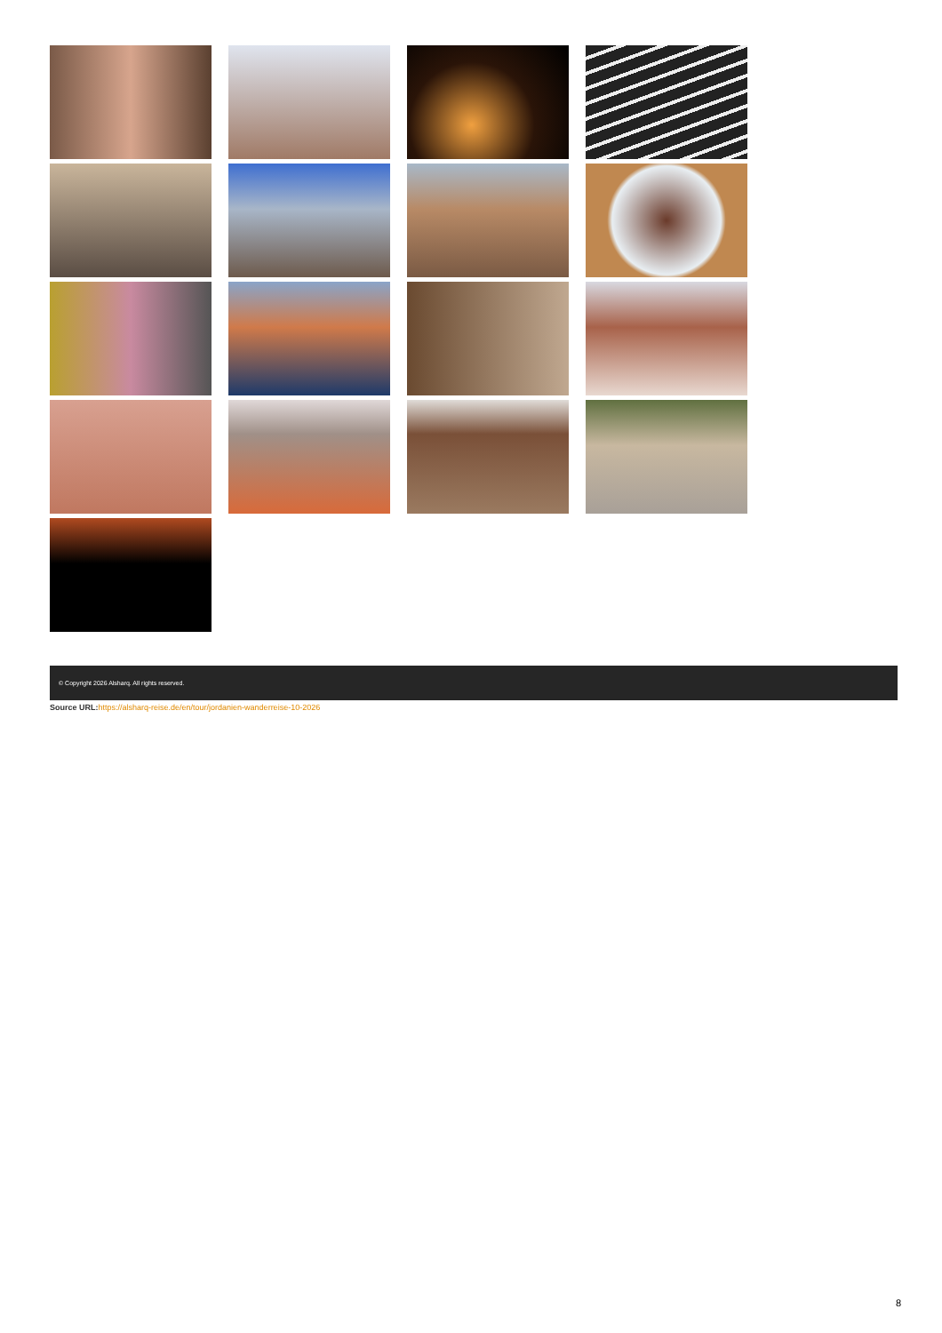© Copyright 2026 Alsharq. All rights reserved.
Source URL: https://alsharq-reise.de/en/tour/jordanien-wanderreise-10-2026
8